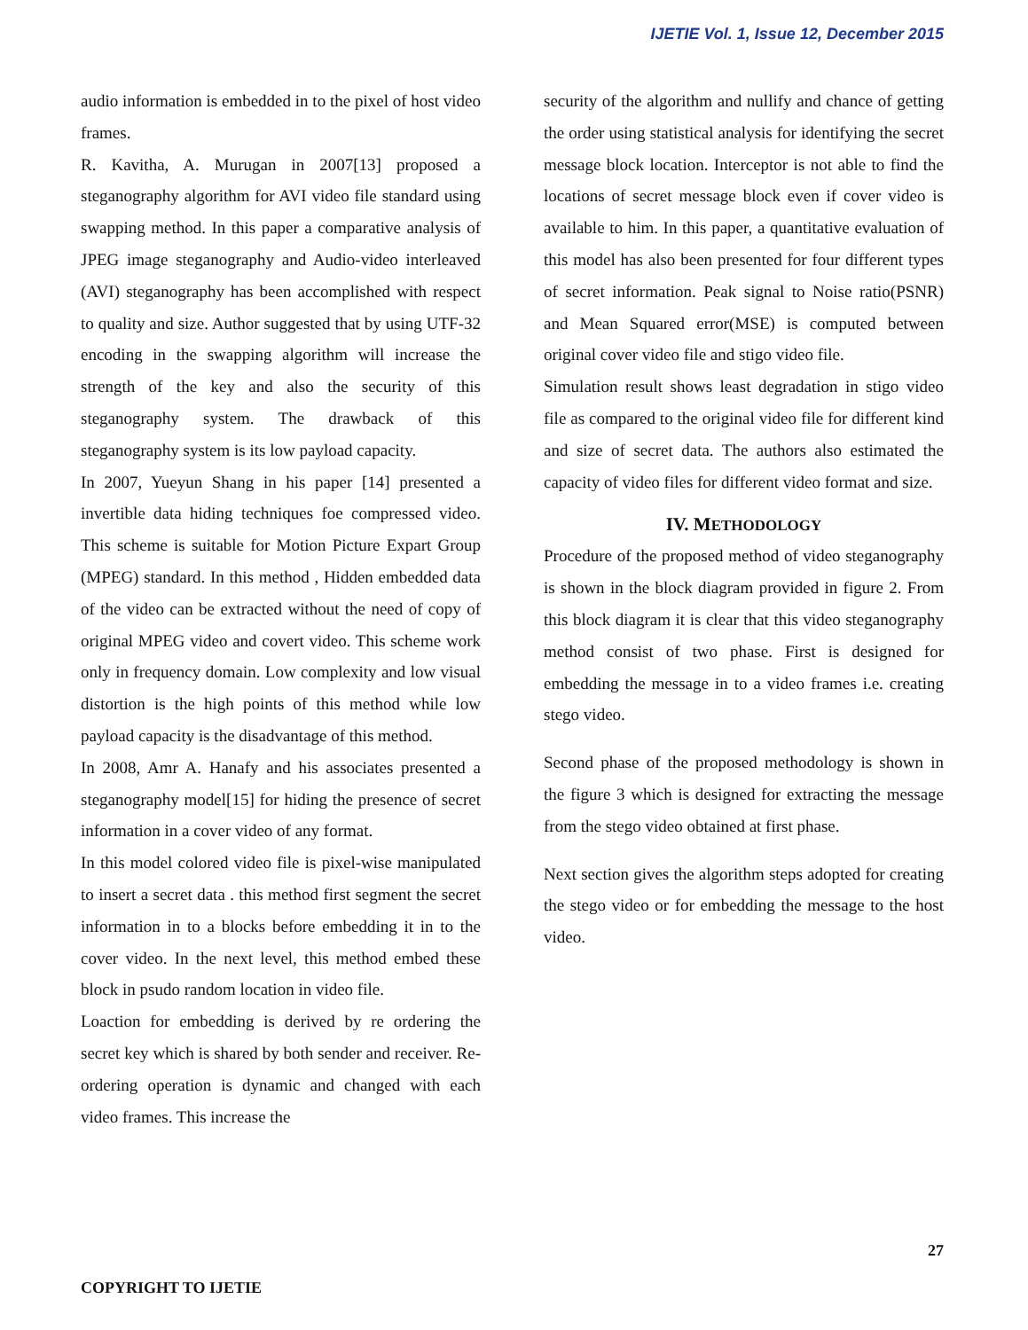IJETIE Vol. 1, Issue 12, December 2015
audio information is embedded in to the pixel of host video frames.
R. Kavitha, A. Murugan in 2007[13] proposed a steganography algorithm for AVI video file standard using swapping method. In this paper a comparative analysis of JPEG image steganography and Audio-video interleaved (AVI) steganography has been accomplished with respect to quality and size. Author suggested that by using UTF-32 encoding in the swapping algorithm will increase the strength of the key and also the security of this steganography system. The drawback of this steganography system is its low payload capacity.
In 2007, Yueyun Shang in his paper [14] presented a invertible data hiding techniques foe compressed video. This scheme is suitable for Motion Picture Expart Group (MPEG) standard. In this method , Hidden embedded data of the video can be extracted without the need of copy of original MPEG video and covert video. This scheme work only in frequency domain. Low complexity and low visual distortion is the high points of this method while low payload capacity is the disadvantage of this method.
In 2008, Amr A. Hanafy and his associates presented a steganography model[15] for hiding the presence of secret information in a cover video of any format.
In this model colored video file is pixel-wise manipulated to insert a secret data . this method first segment the secret information in to a blocks before embedding it in to the cover video. In the next level, this method embed these block in psudo random location in video file.
Loaction for embedding is derived by re ordering the secret key which is shared by both sender and receiver. Re-ordering operation is dynamic and changed with each video frames. This increase the
security of the algorithm and nullify and chance of getting the order using statistical analysis for identifying the secret message block location. Interceptor is not able to find the locations of secret message block even if cover video is available to him. In this paper, a quantitative evaluation of this model has also been presented for four different types of secret information. Peak signal to Noise ratio(PSNR) and Mean Squared error(MSE) is computed between original cover video file and stigo video file.
Simulation result shows least degradation in stigo video file as compared to the original video file for different kind and size of secret data. The authors also estimated the capacity of video files for different video format and size.
IV. METHODOLOGY
Procedure of the proposed method of video steganography is shown in the block diagram provided in figure 2. From this block diagram it is clear that this video steganography method consist of two phase. First is designed for embedding the message in to a video frames i.e. creating stego video.
Second phase of the proposed methodology is shown in the figure 3 which is designed for extracting the message from the stego video obtained at first phase.
Next section gives the algorithm steps adopted for creating the stego video or for embedding the message to the host video.
27
COPYRIGHT TO IJETIE